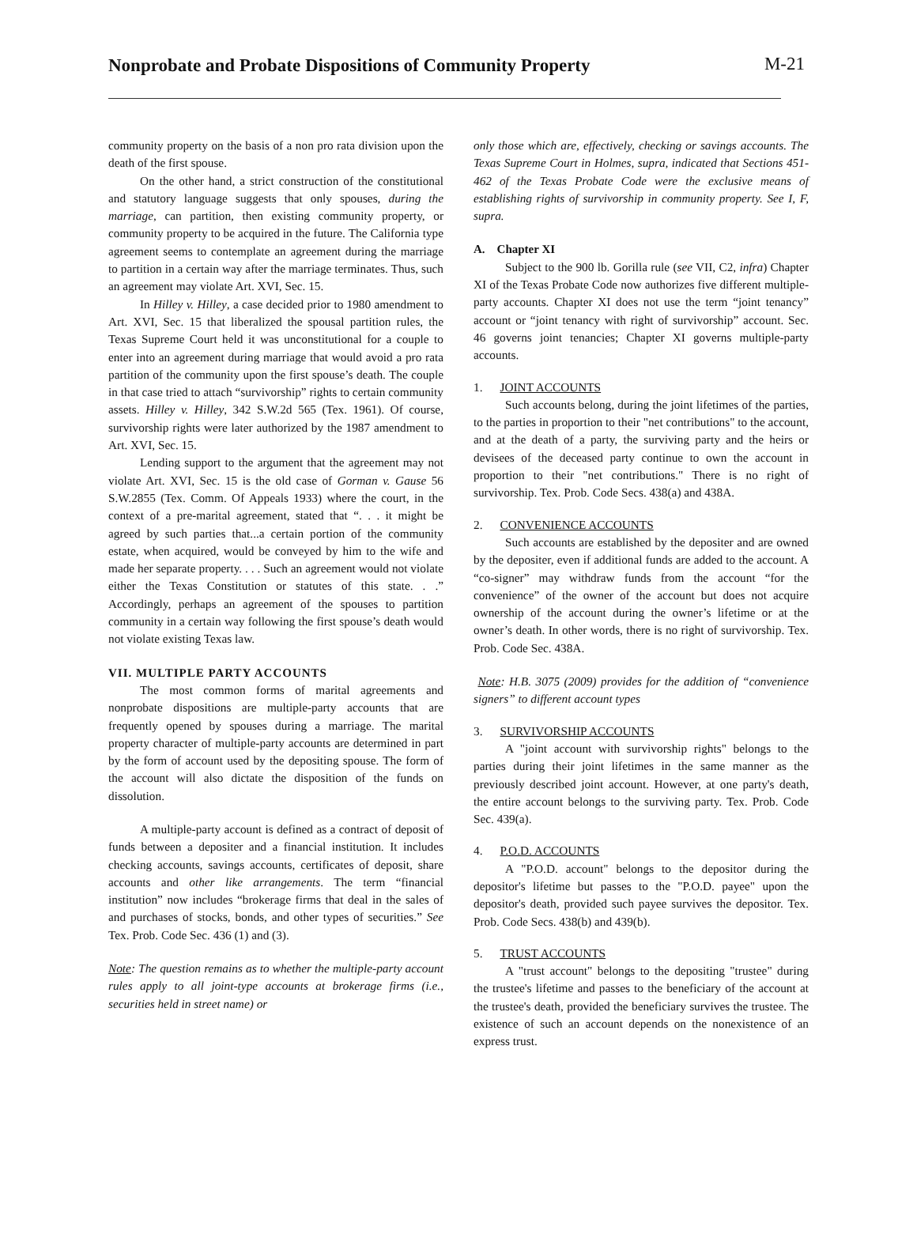Nonprobate and Probate Dispositions of Community Property
M-21
community property on the basis of a non pro rata division upon the death of the first spouse.
On the other hand, a strict construction of the constitutional and statutory language suggests that only spouses, during the marriage, can partition, then existing community property, or community property to be acquired in the future. The California type agreement seems to contemplate an agreement during the marriage to partition in a certain way after the marriage terminates. Thus, such an agreement may violate Art. XVI, Sec. 15.
In Hilley v. Hilley, a case decided prior to 1980 amendment to Art. XVI, Sec. 15 that liberalized the spousal partition rules, the Texas Supreme Court held it was unconstitutional for a couple to enter into an agreement during marriage that would avoid a pro rata partition of the community upon the first spouse’s death. The couple in that case tried to attach “survivorship” rights to certain community assets. Hilley v. Hilley, 342 S.W.2d 565 (Tex. 1961). Of course, survivorship rights were later authorized by the 1987 amendment to Art. XVI, Sec. 15.
Lending support to the argument that the agreement may not violate Art. XVI, Sec. 15 is the old case of Gorman v. Gause 56 S.W.2855 (Tex. Comm. Of Appeals 1933) where the court, in the context of a pre-marital agreement, stated that “. . . it might be agreed by such parties that...a certain portion of the community estate, when acquired, would be conveyed by him to the wife and made her separate property. . . . Such an agreement would not violate either the Texas Constitution or statutes of this state. . .” Accordingly, perhaps an agreement of the spouses to partition community in a certain way following the first spouse’s death would not violate existing Texas law.
VII. MULTIPLE PARTY ACCOUNTS
The most common forms of marital agreements and nonprobate dispositions are multiple-party accounts that are frequently opened by spouses during a marriage. The marital property character of multiple-party accounts are determined in part by the form of account used by the depositing spouse. The form of the account will also dictate the disposition of the funds on dissolution.
A multiple-party account is defined as a contract of deposit of funds between a depositer and a financial institution. It includes checking accounts, savings accounts, certificates of deposit, share accounts and other like arrangements. The term “financial institution” now includes “brokerage firms that deal in the sales of and purchases of stocks, bonds, and other types of securities.” See Tex. Prob. Code Sec. 436 (1) and (3).
Note: The question remains as to whether the multiple-party account rules apply to all joint-type accounts at brokerage firms (i.e., securities held in street name) or
only those which are, effectively, checking or savings accounts. The Texas Supreme Court in Holmes, supra, indicated that Sections 451-462 of the Texas Probate Code were the exclusive means of establishing rights of survivorship in community property. See I, F, supra.
A. Chapter XI
Subject to the 900 lb. Gorilla rule (see VII, C2, infra) Chapter XI of the Texas Probate Code now authorizes five different multiple-party accounts. Chapter XI does not use the term “joint tenancy” account or “joint tenancy with right of survivorship” account. Sec. 46 governs joint tenancies; Chapter XI governs multiple-party accounts.
1. JOINT ACCOUNTS
Such accounts belong, during the joint lifetimes of the parties, to the parties in proportion to their "net contributions" to the account, and at the death of a party, the surviving party and the heirs or devisees of the deceased party continue to own the account in proportion to their "net contributions." There is no right of survivorship. Tex. Prob. Code Secs. 438(a) and 438A.
2. CONVENIENCE ACCOUNTS
Such accounts are established by the depositer and are owned by the depositer, even if additional funds are added to the account. A “co-signer” may withdraw funds from the account “for the convenience” of the owner of the account but does not acquire ownership of the account during the owner’s lifetime or at the owner’s death. In other words, there is no right of survivorship. Tex. Prob. Code Sec. 438A.
Note: H.B. 3075 (2009) provides for the addition of “convenience signers” to different account types
3. SURVIVORSHIP ACCOUNTS
A "joint account with survivorship rights" belongs to the parties during their joint lifetimes in the same manner as the previously described joint account. However, at one party's death, the entire account belongs to the surviving party. Tex. Prob. Code Sec. 439(a).
4. P.O.D. ACCOUNTS
A "P.O.D. account" belongs to the depositor during the depositor's lifetime but passes to the "P.O.D. payee" upon the depositor's death, provided such payee survives the depositor. Tex. Prob. Code Secs. 438(b) and 439(b).
5. TRUST ACCOUNTS
A "trust account" belongs to the depositing "trustee" during the trustee's lifetime and passes to the beneficiary of the account at the trustee's death, provided the beneficiary survives the trustee. The existence of such an account depends on the nonexistence of an express trust.